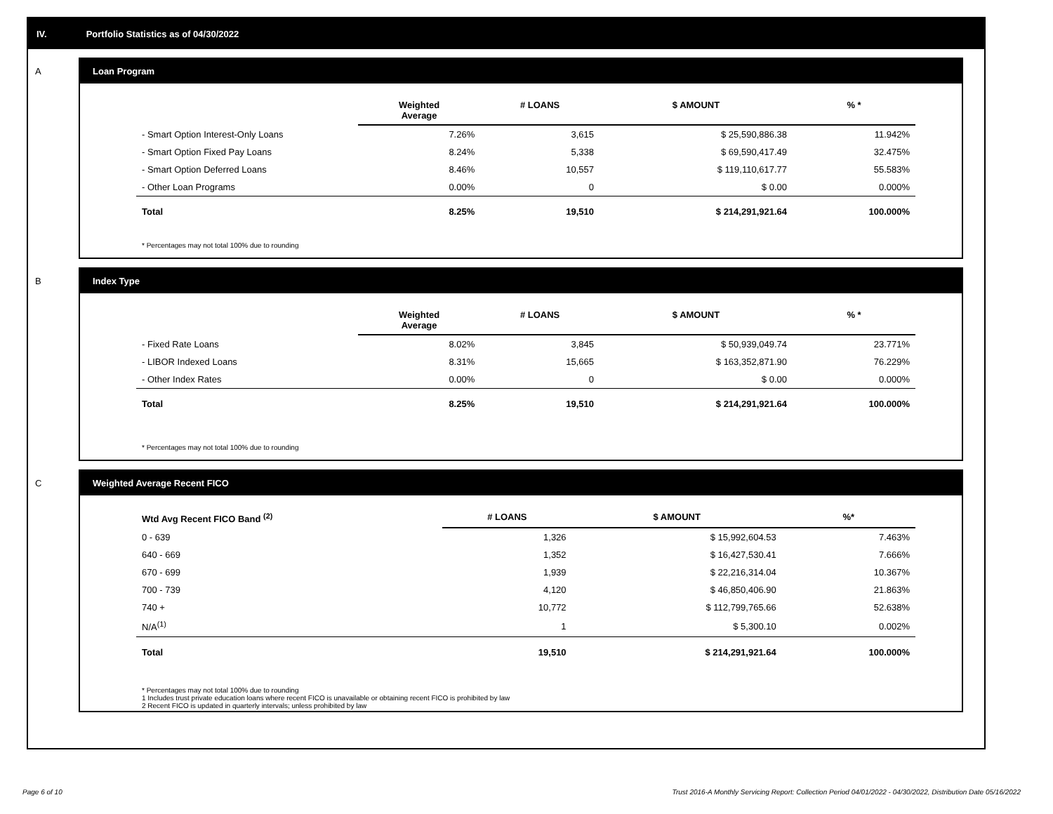IV. Portfolio Statistics as of 04/30/2022
A Loan Program
| | Weighted Average | # LOANS | $ AMOUNT | % * |
| --- | --- | --- | --- | --- |
| - Smart Option Interest-Only Loans | 7.26% | 3,615 | $ 25,590,886.38 | 11.942% |
| - Smart Option Fixed Pay Loans | 8.24% | 5,338 | $ 69,590,417.49 | 32.475% |
| - Smart Option Deferred Loans | 8.46% | 10,557 | $ 119,110,617.77 | 55.583% |
| - Other Loan Programs | 0.00% | 0 | $ 0.00 | 0.000% |
| Total | 8.25% | 19,510 | $ 214,291,921.64 | 100.000% |
* Percentages may not total 100% due to rounding
B Index Type
| | Weighted Average | # LOANS | $ AMOUNT | % * |
| --- | --- | --- | --- | --- |
| - Fixed Rate Loans | 8.02% | 3,845 | $ 50,939,049.74 | 23.771% |
| - LIBOR Indexed Loans | 8.31% | 15,665 | $ 163,352,871.90 | 76.229% |
| - Other Index Rates | 0.00% | 0 | $ 0.00 | 0.000% |
| Total | 8.25% | 19,510 | $ 214,291,921.64 | 100.000% |
* Percentages may not total 100% due to rounding
C Weighted Average Recent FICO
| Wtd Avg Recent FICO Band <sup>(2)</sup> | # LOANS | $ AMOUNT | %* |
| --- | --- | --- | --- |
| 0 - 639 | 1,326 | $ 15,992,604.53 | 7.463% |
| 640 - 669 | 1,352 | $ 16,427,530.41 | 7.666% |
| 670 - 699 | 1,939 | $ 22,216,314.04 | 10.367% |
| 700 - 739 | 4,120 | $ 46,850,406.90 | 21.863% |
| 740 + | 10,772 | $ 112,799,765.66 | 52.638% |
| N/A<sup>(1)</sup> | 1 | $ 5,300.10 | 0.002% |
| Total | 19,510 | $ 214,291,921.64 | 100.000% |
* Percentages may not total 100% due to rounding
1 Includes trust private education loans where recent FICO is unavailable or obtaining recent FICO is prohibited by law
2 Recent FICO is updated in quarterly intervals; unless prohibited by law
Page 6 of 10
Trust 2016-A Monthly Servicing Report: Collection Period 04/01/2022 - 04/30/2022, Distribution Date 05/16/2022